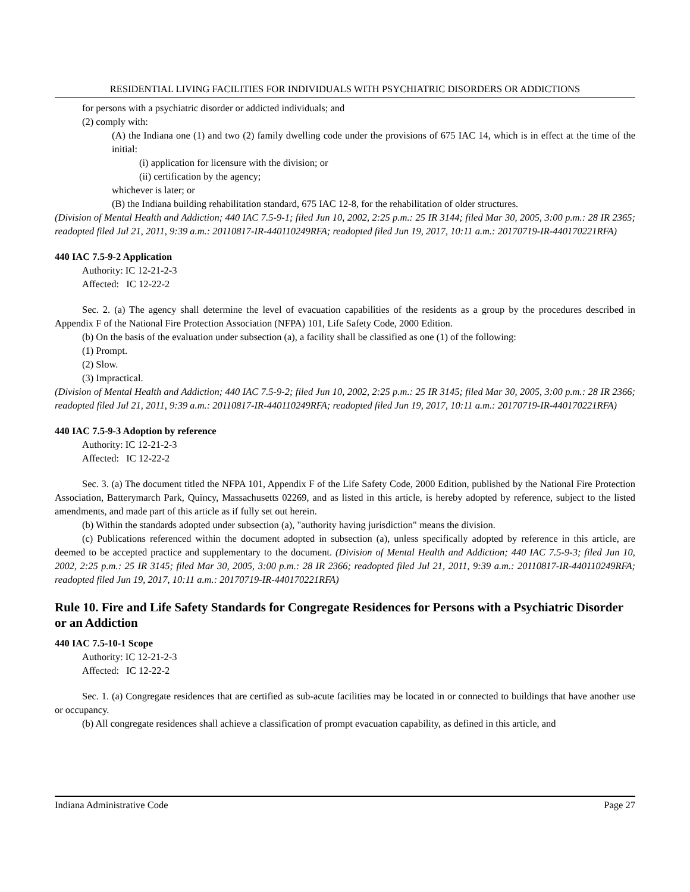RESIDENTIAL LIVING FACILITIES FOR INDIVIDUALS WITH PSYCHIATRIC DISORDERS OR ADDICTIONS
for persons with a psychiatric disorder or addicted individuals; and
(2) comply with:
(A) the Indiana one (1) and two (2) family dwelling code under the provisions of 675 IAC 14, which is in effect at the time of the initial:
(i) application for licensure with the division; or
(ii) certification by the agency;
whichever is later; or
(B) the Indiana building rehabilitation standard, 675 IAC 12-8, for the rehabilitation of older structures.
(Division of Mental Health and Addiction; 440 IAC 7.5-9-1; filed Jun 10, 2002, 2:25 p.m.: 25 IR 3144; filed Mar 30, 2005, 3:00 p.m.: 28 IR 2365; readopted filed Jul 21, 2011, 9:39 a.m.: 20110817-IR-440110249RFA; readopted filed Jun 19, 2017, 10:11 a.m.: 20170719-IR-440170221RFA)
440 IAC 7.5-9-2 Application
Authority: IC 12-21-2-3
Affected: IC 12-22-2
Sec. 2. (a) The agency shall determine the level of evacuation capabilities of the residents as a group by the procedures described in Appendix F of the National Fire Protection Association (NFPA) 101, Life Safety Code, 2000 Edition.
(b) On the basis of the evaluation under subsection (a), a facility shall be classified as one (1) of the following:
(1) Prompt.
(2) Slow.
(3) Impractical.
(Division of Mental Health and Addiction; 440 IAC 7.5-9-2; filed Jun 10, 2002, 2:25 p.m.: 25 IR 3145; filed Mar 30, 2005, 3:00 p.m.: 28 IR 2366; readopted filed Jul 21, 2011, 9:39 a.m.: 20110817-IR-440110249RFA; readopted filed Jun 19, 2017, 10:11 a.m.: 20170719-IR-440170221RFA)
440 IAC 7.5-9-3 Adoption by reference
Authority: IC 12-21-2-3
Affected: IC 12-22-2
Sec. 3. (a) The document titled the NFPA 101, Appendix F of the Life Safety Code, 2000 Edition, published by the National Fire Protection Association, Batterymarch Park, Quincy, Massachusetts 02269, and as listed in this article, is hereby adopted by reference, subject to the listed amendments, and made part of this article as if fully set out herein.
(b) Within the standards adopted under subsection (a), "authority having jurisdiction" means the division.
(c) Publications referenced within the document adopted in subsection (a), unless specifically adopted by reference in this article, are deemed to be accepted practice and supplementary to the document. (Division of Mental Health and Addiction; 440 IAC 7.5-9-3; filed Jun 10, 2002, 2:25 p.m.: 25 IR 3145; filed Mar 30, 2005, 3:00 p.m.: 28 IR 2366; readopted filed Jul 21, 2011, 9:39 a.m.: 20110817-IR-440110249RFA; readopted filed Jun 19, 2017, 10:11 a.m.: 20170719-IR-440170221RFA)
Rule 10. Fire and Life Safety Standards for Congregate Residences for Persons with a Psychiatric Disorder or an Addiction
440 IAC 7.5-10-1 Scope
Authority: IC 12-21-2-3
Affected: IC 12-22-2
Sec. 1. (a) Congregate residences that are certified as sub-acute facilities may be located in or connected to buildings that have another use or occupancy.
(b) All congregate residences shall achieve a classification of prompt evacuation capability, as defined in this article, and
Indiana Administrative Code Page 27